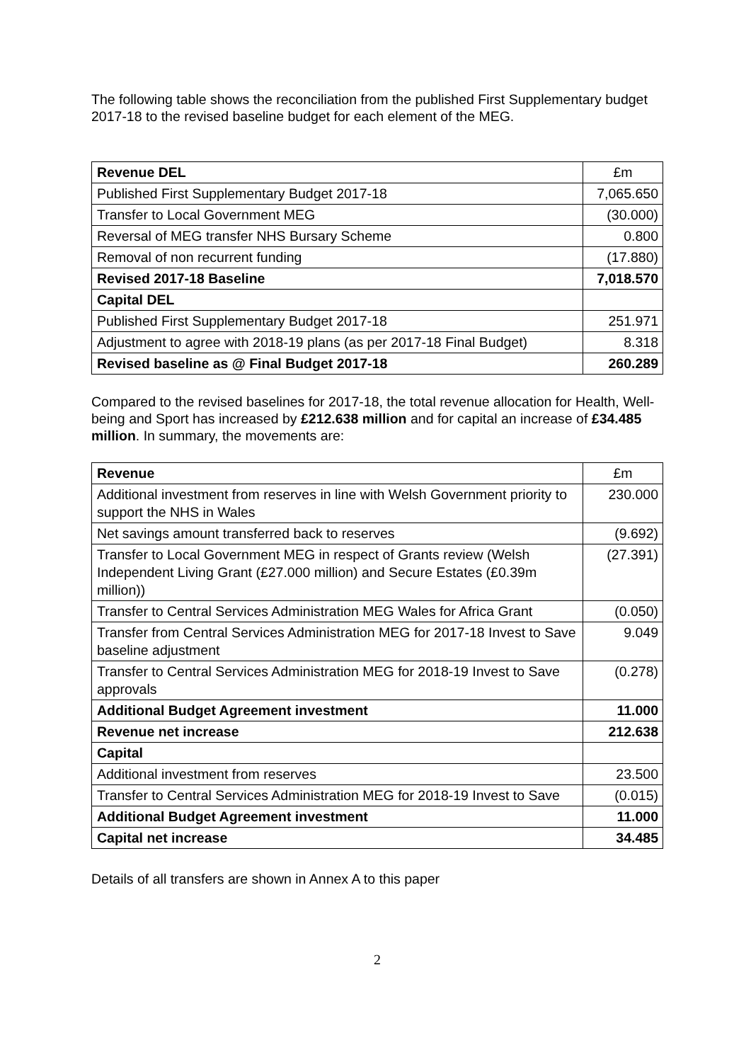The following table shows the reconciliation from the published First Supplementary budget 2017-18 to the revised baseline budget for each element of the MEG.
| Revenue DEL | £m |
| Published First Supplementary Budget 2017-18 | 7,065.650 |
| Transfer to Local Government MEG | (30.000) |
| Reversal of MEG transfer NHS Bursary Scheme | 0.800 |
| Removal of non recurrent funding | (17.880) |
| Revised 2017-18 Baseline | 7,018.570 |
| Capital DEL | |
| Published First Supplementary Budget 2017-18 | 251.971 |
| Adjustment to agree with 2018-19 plans (as per 2017-18 Final Budget) | 8.318 |
| Revised baseline as @ Final Budget 2017-18 | 260.289 |
Compared to the revised baselines for 2017-18, the total revenue allocation for Health, Well-being and Sport has increased by £212.638 million and for capital an increase of £34.485 million. In summary, the movements are:
| Revenue | £m |
| Additional investment from reserves in line with Welsh Government priority to support the NHS in Wales | 230.000 |
| Net savings amount transferred back to reserves | (9.692) |
| Transfer to Local Government MEG in respect of Grants review (Welsh Independent Living Grant (£27.000 million) and Secure Estates (£0.39m million)) | (27.391) |
| Transfer to Central Services Administration MEG Wales for Africa Grant | (0.050) |
| Transfer from Central Services Administration MEG for 2017-18 Invest to Save baseline adjustment | 9.049 |
| Transfer to Central Services Administration MEG for 2018-19 Invest to Save approvals | (0.278) |
| Additional Budget Agreement investment | 11.000 |
| Revenue net increase | 212.638 |
| Capital | |
| Additional investment from reserves | 23.500 |
| Transfer to Central Services Administration MEG for 2018-19 Invest to Save | (0.015) |
| Additional Budget Agreement investment | 11.000 |
| Capital net increase | 34.485 |
Details of all transfers are shown in Annex A to this paper
2